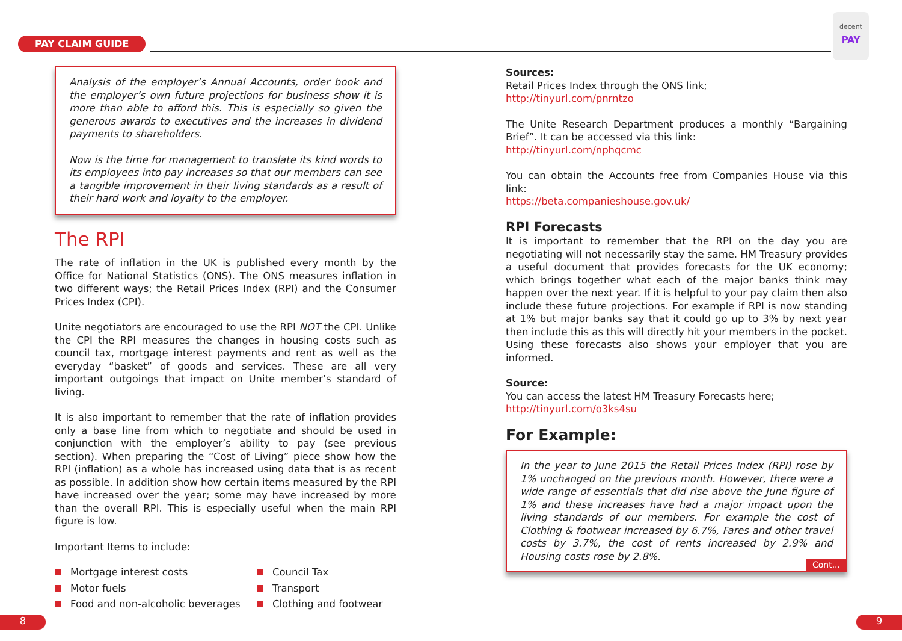PAY CLAIM GUIDE
decent
PAY
Analysis of the employer’s Annual Accounts, order book and the employer’s own future projections for business show it is more than able to afford this. This is especially so given the generous awards to executives and the increases in dividend payments to shareholders.
Now is the time for management to translate its kind words to its employees into pay increases so that our members can see a tangible improvement in their living standards as a result of their hard work and loyalty to the employer.
The RPI
The rate of inflation in the UK is published every month by the Office for National Statistics (ONS). The ONS measures inflation in two different ways; the Retail Prices Index (RPI) and the Consumer Prices Index (CPI).
Unite negotiators are encouraged to use the RPI NOT the CPI. Unlike the CPI the RPI measures the changes in housing costs such as council tax, mortgage interest payments and rent as well as the everyday “basket” of goods and services. These are all very important outgoings that impact on Unite member’s standard of living.
It is also important to remember that the rate of inflation provides only a base line from which to negotiate and should be used in conjunction with the employer’s ability to pay (see previous section). When preparing the “Cost of Living” piece show how the RPI (inflation) as a whole has increased using data that is as recent as possible. In addition show how certain items measured by the RPI have increased over the year; some may have increased by more than the overall RPI. This is especially useful when the main RPI figure is low.
Important Items to include:
Mortgage interest costs
Council Tax
Motor fuels
Transport
Food and non-alcoholic beverages
Clothing and footwear
Sources:
Retail Prices Index through the ONS link;
http://tinyurl.com/pnrntzo
The Unite Research Department produces a monthly “Bargaining Brief”. It can be accessed via this link:
http://tinyurl.com/nphqcmc
You can obtain the Accounts free from Companies House via this link:
https://beta.companieshouse.gov.uk/
RPI Forecasts
It is important to remember that the RPI on the day you are negotiating will not necessarily stay the same. HM Treasury provides a useful document that provides forecasts for the UK economy; which brings together what each of the major banks think may happen over the next year. If it is helpful to your pay claim then also include these future projections. For example if RPI is now standing at 1% but major banks say that it could go up to 3% by next year then include this as this will directly hit your members in the pocket. Using these forecasts also shows your employer that you are informed.
Source:
You can access the latest HM Treasury Forecasts here;
http://tinyurl.com/o3ks4su
For Example:
In the year to June 2015 the Retail Prices Index (RPI) rose by 1% unchanged on the previous month. However, there were a wide range of essentials that did rise above the June figure of 1% and these increases have had a major impact upon the living standards of our members. For example the cost of Clothing & footwear increased by 6.7%, Fares and other travel costs by 3.7%, the cost of rents increased by 2.9% and Housing costs rose by 2.8%.
Cont...
8 9